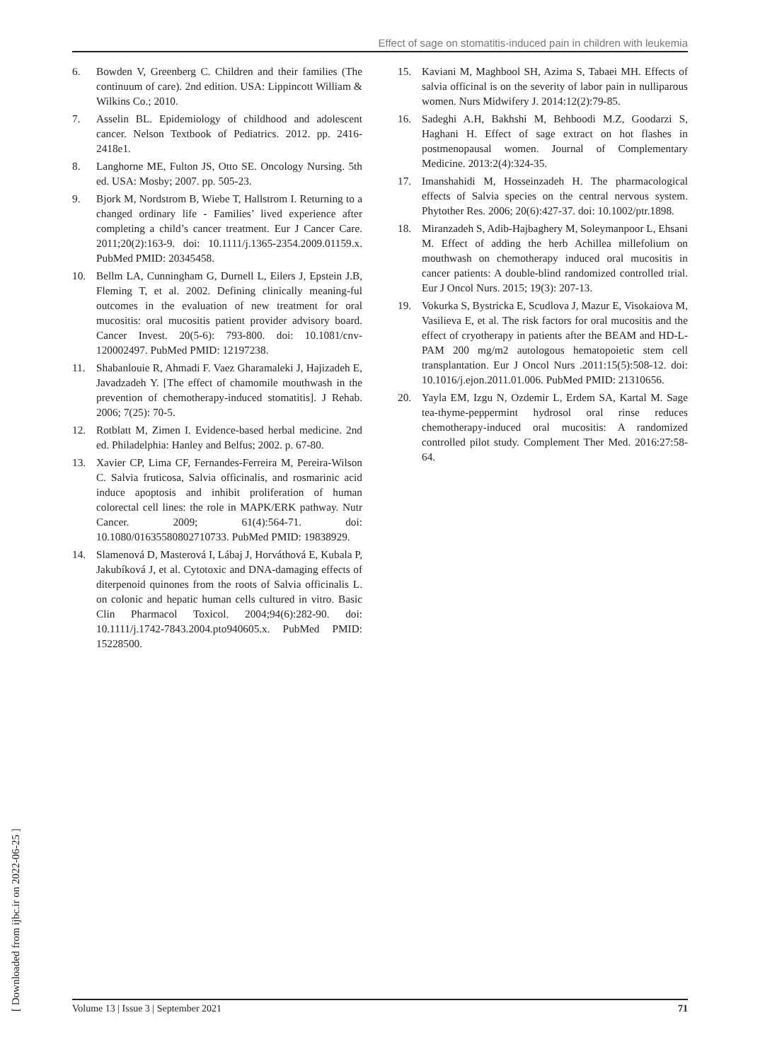Effect of sage on stomatitis-induced pain in children with leukemia
6. Bowden V, Greenberg C. Children and their families (The continuum of care). 2nd edition. USA: Lippincott William & Wilkins Co.; 2010.
7. Asselin BL. Epidemiology of childhood and adolescent cancer. Nelson Textbook of Pediatrics. 2012. pp. 2416-2418e1.
8. Langhorne ME, Fulton JS, Otto SE. Oncology Nursing. 5th ed. USA: Mosby; 2007. pp. 505-23.
9. Bjork M, Nordstrom B, Wiebe T, Hallstrom I. Returning to a changed ordinary life - Families’ lived experience after completing a child’s cancer treatment. Eur J Cancer Care. 2011;20(2):163-9. doi: 10.1111/j.1365-2354.2009.01159.x. PubMed PMID: 20345458.
10. Bellm LA, Cunningham G, Durnell L, Eilers J, Epstein J.B, Fleming T, et al. 2002. Defining clinically meaning-ful outcomes in the evaluation of new treatment for oral mucositis: oral mucositis patient provider advisory board. Cancer Invest. 20(5-6): 793-800. doi: 10.1081/cnv-120002497. PubMed PMID: 12197238.
11. Shabanlouie R, Ahmadi F. Vaez Gharamaleki J, Hajizadeh E, Javadzadeh Y. [The effect of chamomile mouthwash in the prevention of chemotherapy-induced stomatitis]. J Rehab. 2006; 7(25): 70-5.
12. Rotblatt M, Zimen I. Evidence-based herbal medicine. 2nd ed. Philadelphia: Hanley and Belfus; 2002. p. 67-80.
13. Xavier CP, Lima CF, Fernandes-Ferreira M, Pereira-Wilson C. Salvia fruticosa, Salvia officinalis, and rosmarinic acid induce apoptosis and inhibit proliferation of human colorectal cell lines: the role in MAPK/ERK pathway. Nutr Cancer. 2009; 61(4):564-71. doi: 10.1080/01635580802710733. PubMed PMID: 19838929.
14. Slamenová D, Masterová I, Lábaj J, Horváthová E, Kubala P, Jakubíková J, et al. Cytotoxic and DNA-damaging effects of diterpenoid quinones from the roots of Salvia officinalis L. on colonic and hepatic human cells cultured in vitro. Basic Clin Pharmacol Toxicol. 2004;94(6):282-90. doi: 10.1111/j.1742-7843.2004.pto940605.x. PubMed PMID: 15228500.
15. Kaviani M, Maghbool SH, Azima S, Tabaei MH. Effects of salvia officinal is on the severity of labor pain in nulliparous women. Nurs Midwifery J. 2014:12(2):79-85.
16. Sadeghi A.H, Bakhshi M, Behboodi M.Z, Goodarzi S, Haghani H. Effect of sage extract on hot flashes in postmenopausal women. Journal of Complementary Medicine. 2013:2(4):324-35.
17. Imanshahidi M, Hosseinzadeh H. The pharmacological effects of Salvia species on the central nervous system. Phytother Res. 2006; 20(6):427-37. doi: 10.1002/ptr.1898.
18. Miranzadeh S, Adib-Hajbaghery M, Soleymanpoor L, Ehsani M. Effect of adding the herb Achillea millefolium on mouthwash on chemotherapy induced oral mucositis in cancer patients: A double-blind randomized controlled trial. Eur J Oncol Nurs. 2015; 19(3): 207-13.
19. Vokurka S, Bystricka E, Scudlova J, Mazur E, Visokaiova M, Vasilieva E, et al. The risk factors for oral mucositis and the effect of cryotherapy in patients after the BEAM and HD-L-PAM 200 mg/m2 autologous hematopoietic stem cell transplantation. Eur J Oncol Nurs .2011:15(5):508-12. doi: 10.1016/j.ejon.2011.01.006. PubMed PMID: 21310656.
20. Yayla EM, Izgu N, Ozdemir L, Erdem SA, Kartal M. Sage tea-thyme-peppermint hydrosol oral rinse reduces chemotherapy-induced oral mucositis: A randomized controlled pilot study. Complement Ther Med. 2016:27:58-64.
[ Downloaded from ijbc.ir on 2022-06-25 ]
Volume 13 | Issue 3 | September 2021 71